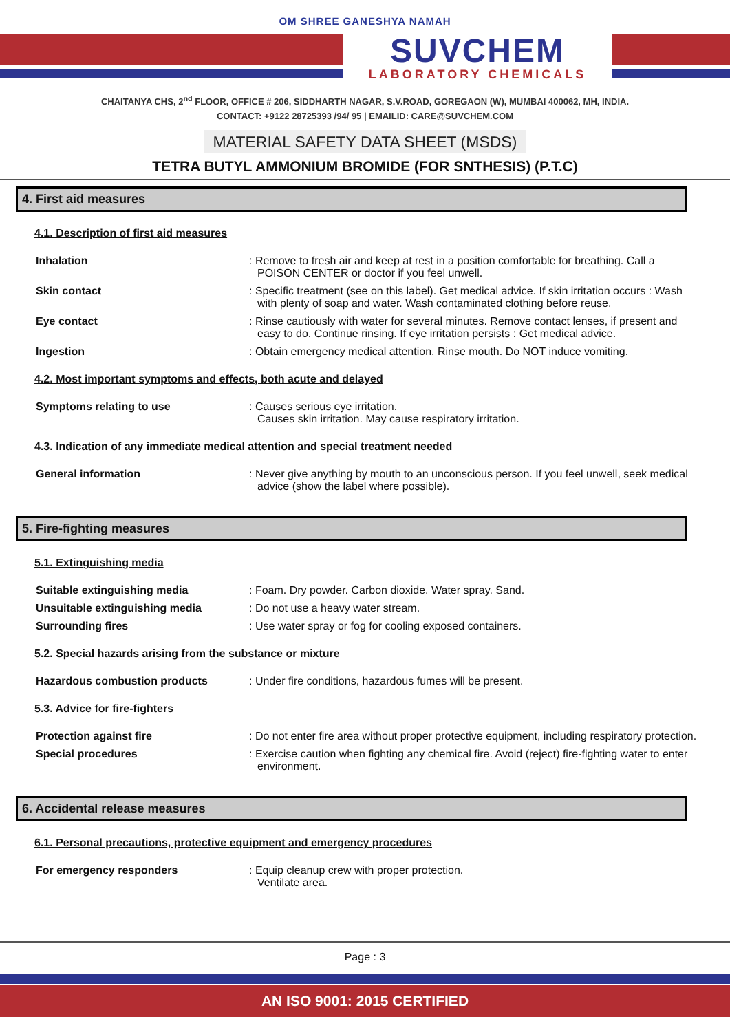OM SHREE GANESHYA NAMAH
SUVCHEM
LABORATORY CHEMICALS
CHAITANYA CHS, 2<sup>nd</sup> FLOOR, OFFICE # 206, SIDDHARTH NAGAR, S.V.ROAD, GOREGAON (W), MUMBAI 400062, MH, INDIA.
CONTACT: +9122 28725393 /94/ 95 | EMAILID: CARE@SUVCHEM.COM
MATERIAL SAFETY DATA SHEET (MSDS)
TETRA BUTYL AMMONIUM BROMIDE (FOR SNTHESIS) (P.T.C)
4. First aid measures
4.1. Description of first aid measures
Inhalation : Remove to fresh air and keep at rest in a position comfortable for breathing. Call a POISON CENTER or doctor if you feel unwell.
Skin contact : Specific treatment (see on this label). Get medical advice. If skin irritation occurs : Wash with plenty of soap and water. Wash contaminated clothing before reuse.
Eye contact : Rinse cautiously with water for several minutes. Remove contact lenses, if present and easy to do. Continue rinsing. If eye irritation persists : Get medical advice.
Ingestion : Obtain emergency medical attention. Rinse mouth. Do NOT induce vomiting.
4.2. Most important symptoms and effects, both acute and delayed
Symptoms relating to use : Causes serious eye irritation.
Causes skin irritation. May cause respiratory irritation.
4.3. Indication of any immediate medical attention and special treatment needed
General information : Never give anything by mouth to an unconscious person. If you feel unwell, seek medical advice (show the label where possible).
5. Fire-fighting measures
5.1. Extinguishing media
Suitable extinguishing media : Foam. Dry powder. Carbon dioxide. Water spray. Sand.
Unsuitable extinguishing media : Do not use a heavy water stream.
Surrounding fires : Use water spray or fog for cooling exposed containers.
5.2. Special hazards arising from the substance or mixture
Hazardous combustion products : Under fire conditions, hazardous fumes will be present.
5.3. Advice for fire-fighters
Protection against fire : Do not enter fire area without proper protective equipment, including respiratory protection.
Special procedures : Exercise caution when fighting any chemical fire. Avoid (reject) fire-fighting water to enter environment.
6. Accidental release measures
6.1. Personal precautions, protective equipment and emergency procedures
For emergency responders : Equip cleanup crew with proper protection.
Ventilate area.
Page : 3
AN ISO 9001: 2015 CERTIFIED